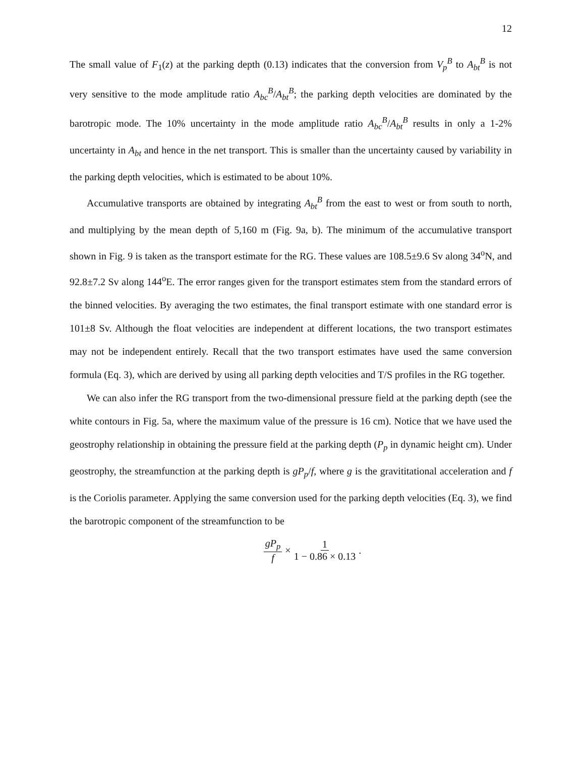12
The small value of F<sub>1</sub>(z) at the parking depth (0.13) indicates that the conversion from V<sub>p</sub><sup>B</sup> to A<sub>bt</sub><sup>B</sup> is not very sensitive to the mode amplitude ratio A<sub>bc</sub><sup>B</sup>/A<sub>bt</sub><sup>B</sup>; the parking depth velocities are dominated by the barotropic mode. The 10% uncertainty in the mode amplitude ratio A<sub>bc</sub><sup>B</sup>/A<sub>bt</sub><sup>B</sup> results in only a 1-2% uncertainty in A<sub>bt</sub> and hence in the net transport. This is smaller than the uncertainty caused by variability in the parking depth velocities, which is estimated to be about 10%.
Accumulative transports are obtained by integrating A<sub>bt</sub><sup>B</sup> from the east to west or from south to north, and multiplying by the mean depth of 5,160 m (Fig. 9a, b). The minimum of the accumulative transport shown in Fig. 9 is taken as the transport estimate for the RG. These values are 108.5±9.6 Sv along 34<sup>o</sup>N, and 92.8±7.2 Sv along 144<sup>o</sup>E. The error ranges given for the transport estimates stem from the standard errors of the binned velocities. By averaging the two estimates, the final transport estimate with one standard error is 101±8 Sv. Although the float velocities are independent at different locations, the two transport estimates may not be independent entirely. Recall that the two transport estimates have used the same conversion formula (Eq. 3), which are derived by using all parking depth velocities and T/S profiles in the RG together.
We can also infer the RG transport from the two-dimensional pressure field at the parking depth (see the white contours in Fig. 5a, where the maximum value of the pressure is 16 cm). Notice that we have used the geostrophy relationship in obtaining the pressure field at the parking depth (P<sub>p</sub> in dynamic height cm). Under geostrophy, the streamfunction at the parking depth is gP<sub>p</sub>/f, where g is the gravititational acceleration and f is the Coriolis parameter. Applying the same conversion used for the parking depth velocities (Eq. 3), we find the barotropic component of the streamfunction to be
gP<sub>p</sub> f × 1 1 − 0.86 × 0.13.